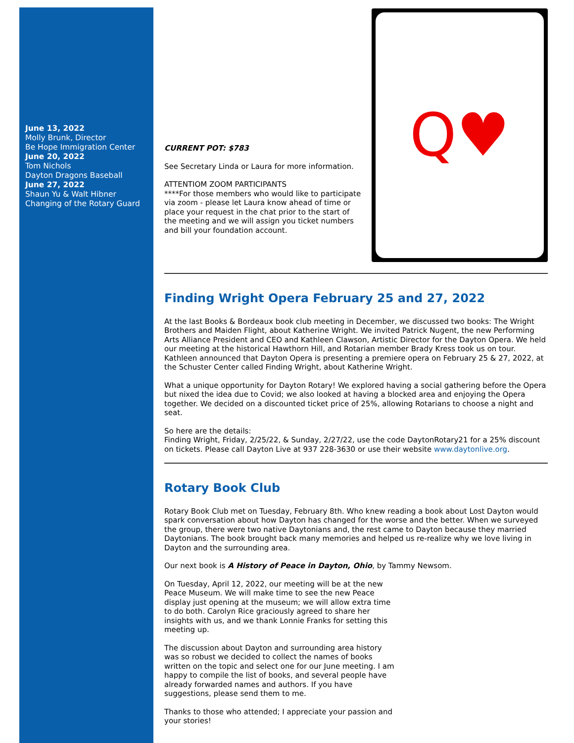June 13, 2022
Molly Brunk, Director
Be Hope Immigration Center
June 20, 2022
Tom Nichols
Dayton Dragons Baseball
June 27, 2022
Shaun Yu & Walt Hibner
Changing of the Rotary Guard
CURRENT POT: $783
See Secretary Linda or Laura for more information.
ATTENTIOM ZOOM PARTICIPANTS
****For those members who would like to participate via zoom - please let Laura know ahead of time or place your request in the chat prior to the start of the meeting and we will assign you ticket numbers and bill your foundation account.
Q♥
Finding Wright Opera February 25 and 27, 2022
At the last Books & Bordeaux book club meeting in December, we discussed two books: The Wright Brothers and Maiden Flight, about Katherine Wright. We invited Patrick Nugent, the new Performing Arts Alliance President and CEO and Kathleen Clawson, Artistic Director for the Dayton Opera. We held our meeting at the historical Hawthorn Hill, and Rotarian member Brady Kress took us on tour. Kathleen announced that Dayton Opera is presenting a premiere opera on February 25 & 27, 2022, at the Schuster Center called Finding Wright, about Katherine Wright.
What a unique opportunity for Dayton Rotary! We explored having a social gathering before the Opera but nixed the idea due to Covid; we also looked at having a blocked area and enjoying the Opera together. We decided on a discounted ticket price of 25%, allowing Rotarians to choose a night and seat.
So here are the details:
Finding Wright, Friday, 2/25/22, & Sunday, 2/27/22, use the code DaytonRotary21 for a 25% discount on tickets. Please call Dayton Live at 937 228-3630 or use their website www.daytonlive.org.
Rotary Book Club
Rotary Book Club met on Tuesday, February 8th. Who knew reading a book about Lost Dayton would spark conversation about how Dayton has changed for the worse and the better. When we surveyed the group, there were two native Daytonians and, the rest came to Dayton because they married Daytonians. The book brought back many memories and helped us re-realize why we love living in Dayton and the surrounding area.
Our next book is A History of Peace in Dayton, Ohio, by Tammy Newsom.
On Tuesday, April 12, 2022, our meeting will be at the new Peace Museum. We will make time to see the new Peace display just opening at the museum; we will allow extra time to do both. Carolyn Rice graciously agreed to share her insights with us, and we thank Lonnie Franks for setting this meeting up.
The discussion about Dayton and surrounding area history was so robust we decided to collect the names of books written on the topic and select one for our June meeting. I am happy to compile the list of books, and several people have already forwarded names and authors. If you have suggestions, please send them to me.
Thanks to those who attended; I appreciate your passion and your stories!